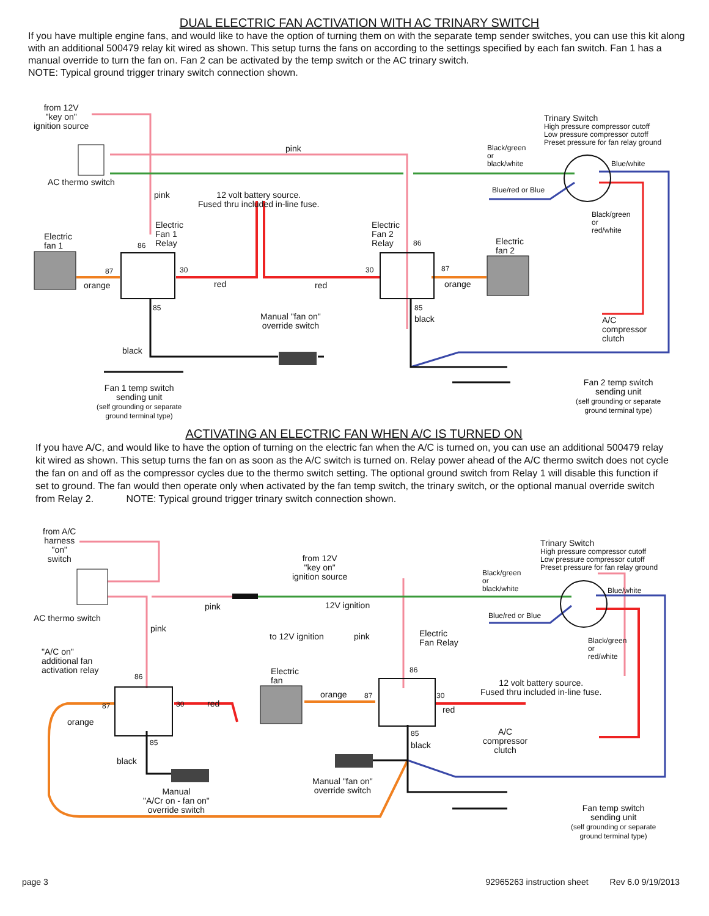DUAL ELECTRIC FAN ACTIVATION WITH AC TRINARY SWITCH
If you have multiple engine fans, and would like to have the option of turning them on with the separate temp sender switches, you can use this kit along with an additional 500479 relay kit wired as shown. This setup turns the fans on according to the settings specified by each fan switch. Fan 1 has a manual override to turn the fan on. Fan 2 can be activated by the temp switch or the AC trinary switch.
NOTE: Typical ground trigger trinary switch connection shown.
from 12V
"key on"
ignition source
AC thermo switch
pink
pink 12 volt battery source.
Fused thru included in-line fuse.
Trinary Switch
High pressure compressor cutoff
Low pressure compressor cutoff
Preset pressure for fan relay ground Black/green
or
black/white Blue/white
Blue/red or Blue
Black/green
or
red/white Electric
fan 1
Electric
Fan 1
Relay 86
87 30
orange red red
Electric
Fan 2
Relay 86
30 87
orange
Electric
fan 2
85 85
black Manual "fan on"
override switch
A/C
compressor
clutch
black
Fan 1 temp switch
sending unit
(self grounding or separate
ground terminal type)
Fan 2 temp switch
sending unit
(self grounding or separate
ground terminal type)
ACTIVATING AN ELECTRIC FAN WHEN A/C IS TURNED ON
If you have A/C, and would like to have the option of turning on the electric fan when the A/C is turned on, you can use an additional 500479 relay kit wired as shown. This setup turns the fan on as soon as the A/C switch is turned on. Relay power ahead of the A/C thermo switch does not cycle the fan on and off as the compressor cycles due to the thermo switch setting. The optional ground switch from Relay 1 will disable this function if set to ground. The fan would then operate only when activated by the fan temp switch, the trinary switch, or the optional manual override switch from Relay 2. NOTE: Typical ground trigger trinary switch connection shown.
from A/C
harness
"on"
switch
AC thermo switch
pink
from 12V
"key on"
ignition source
12V ignition
Trinary Switch
High pressure compressor cutoff
Low pressure compressor cutoff
Preset pressure for fan relay ground Black/green
or
black/white Blue/white
Blue/red or Blue
pink
to 12V ignition pink Electric
Fan Relay Black/green
or
red/white
"A/C on"
additional fan
activation relay Electric
fan
86
86
12 volt battery source.
Fused thru included in-line fuse. orange 87 30
87 30 red
red
orange
A/C
compressor
clutch
85
black 85
black
Manual "fan on"
override switch Manual
"A/Cr on - fan on"
override switch Fan temp switch
sending unit
(self grounding or separate
ground terminal type)
page 3 92965263 instruction sheet Rev 6.0 9/19/2013